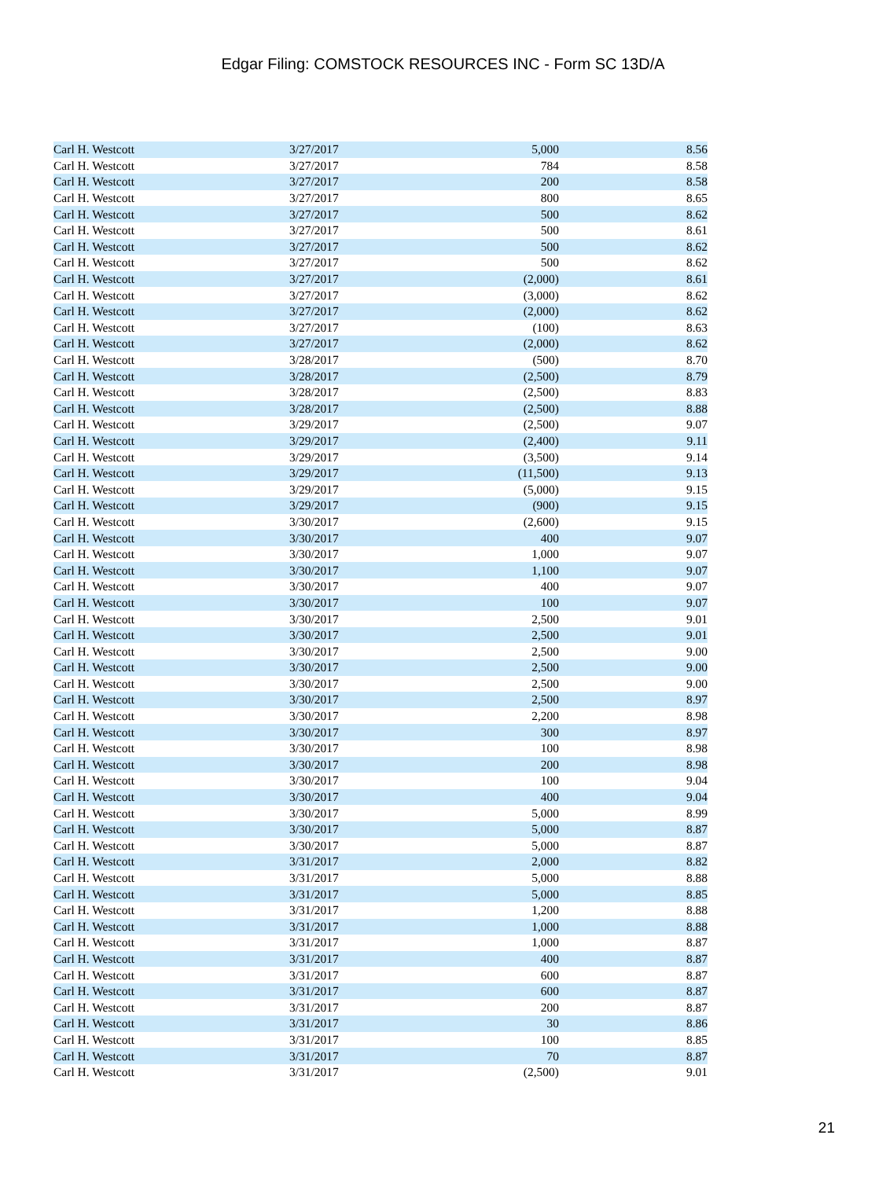Edgar Filing: COMSTOCK RESOURCES INC - Form SC 13D/A
| Carl H. Westcott | 3/27/2017 | 5,000 | 8.56 |
| Carl H. Westcott | 3/27/2017 | 784 | 8.58 |
| Carl H. Westcott | 3/27/2017 | 200 | 8.58 |
| Carl H. Westcott | 3/27/2017 | 800 | 8.65 |
| Carl H. Westcott | 3/27/2017 | 500 | 8.62 |
| Carl H. Westcott | 3/27/2017 | 500 | 8.61 |
| Carl H. Westcott | 3/27/2017 | 500 | 8.62 |
| Carl H. Westcott | 3/27/2017 | 500 | 8.62 |
| Carl H. Westcott | 3/27/2017 | (2,000) | 8.61 |
| Carl H. Westcott | 3/27/2017 | (3,000) | 8.62 |
| Carl H. Westcott | 3/27/2017 | (2,000) | 8.62 |
| Carl H. Westcott | 3/27/2017 | (100) | 8.63 |
| Carl H. Westcott | 3/27/2017 | (2,000) | 8.62 |
| Carl H. Westcott | 3/28/2017 | (500) | 8.70 |
| Carl H. Westcott | 3/28/2017 | (2,500) | 8.79 |
| Carl H. Westcott | 3/28/2017 | (2,500) | 8.83 |
| Carl H. Westcott | 3/28/2017 | (2,500) | 8.88 |
| Carl H. Westcott | 3/29/2017 | (2,500) | 9.07 |
| Carl H. Westcott | 3/29/2017 | (2,400) | 9.11 |
| Carl H. Westcott | 3/29/2017 | (3,500) | 9.14 |
| Carl H. Westcott | 3/29/2017 | (11,500) | 9.13 |
| Carl H. Westcott | 3/29/2017 | (5,000) | 9.15 |
| Carl H. Westcott | 3/29/2017 | (900) | 9.15 |
| Carl H. Westcott | 3/30/2017 | (2,600) | 9.15 |
| Carl H. Westcott | 3/30/2017 | 400 | 9.07 |
| Carl H. Westcott | 3/30/2017 | 1,000 | 9.07 |
| Carl H. Westcott | 3/30/2017 | 1,100 | 9.07 |
| Carl H. Westcott | 3/30/2017 | 400 | 9.07 |
| Carl H. Westcott | 3/30/2017 | 100 | 9.07 |
| Carl H. Westcott | 3/30/2017 | 2,500 | 9.01 |
| Carl H. Westcott | 3/30/2017 | 2,500 | 9.01 |
| Carl H. Westcott | 3/30/2017 | 2,500 | 9.00 |
| Carl H. Westcott | 3/30/2017 | 2,500 | 9.00 |
| Carl H. Westcott | 3/30/2017 | 2,500 | 9.00 |
| Carl H. Westcott | 3/30/2017 | 2,500 | 8.97 |
| Carl H. Westcott | 3/30/2017 | 2,200 | 8.98 |
| Carl H. Westcott | 3/30/2017 | 300 | 8.97 |
| Carl H. Westcott | 3/30/2017 | 100 | 8.98 |
| Carl H. Westcott | 3/30/2017 | 200 | 8.98 |
| Carl H. Westcott | 3/30/2017 | 100 | 9.04 |
| Carl H. Westcott | 3/30/2017 | 400 | 9.04 |
| Carl H. Westcott | 3/30/2017 | 5,000 | 8.99 |
| Carl H. Westcott | 3/30/2017 | 5,000 | 8.87 |
| Carl H. Westcott | 3/30/2017 | 5,000 | 8.87 |
| Carl H. Westcott | 3/31/2017 | 2,000 | 8.82 |
| Carl H. Westcott | 3/31/2017 | 5,000 | 8.88 |
| Carl H. Westcott | 3/31/2017 | 5,000 | 8.85 |
| Carl H. Westcott | 3/31/2017 | 1,200 | 8.88 |
| Carl H. Westcott | 3/31/2017 | 1,000 | 8.88 |
| Carl H. Westcott | 3/31/2017 | 1,000 | 8.87 |
| Carl H. Westcott | 3/31/2017 | 400 | 8.87 |
| Carl H. Westcott | 3/31/2017 | 600 | 8.87 |
| Carl H. Westcott | 3/31/2017 | 600 | 8.87 |
| Carl H. Westcott | 3/31/2017 | 200 | 8.87 |
| Carl H. Westcott | 3/31/2017 | 30 | 8.86 |
| Carl H. Westcott | 3/31/2017 | 100 | 8.85 |
| Carl H. Westcott | 3/31/2017 | 70 | 8.87 |
| Carl H. Westcott | 3/31/2017 | (2,500) | 9.01 |
21